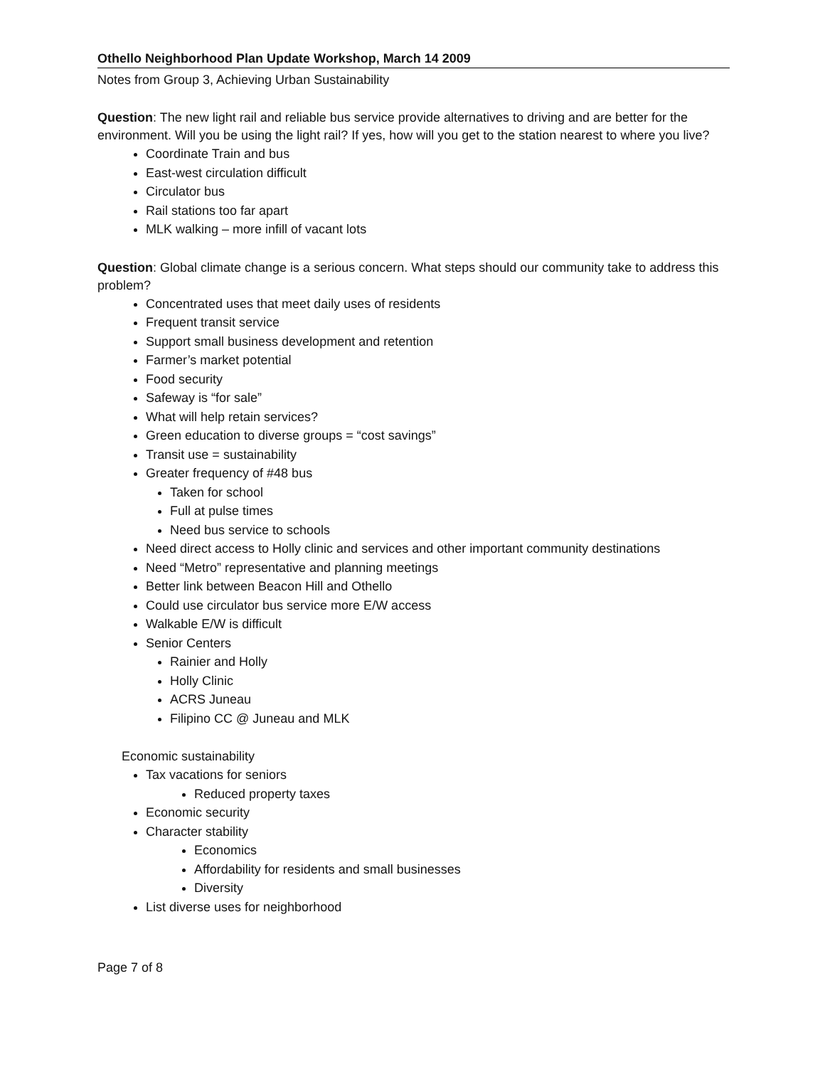Othello Neighborhood Plan Update Workshop, March 14 2009
Notes from Group 3, Achieving Urban Sustainability
Question: The new light rail and reliable bus service provide alternatives to driving and are better for the environment. Will you be using the light rail? If yes, how will you get to the station nearest to where you live?
Coordinate Train and bus
East-west circulation difficult
Circulator bus
Rail stations too far apart
MLK walking – more infill of vacant lots
Question: Global climate change is a serious concern. What steps should our community take to address this problem?
Concentrated uses that meet daily uses of residents
Frequent transit service
Support small business development and retention
Farmer’s market potential
Food security
Safeway is “for sale”
What will help retain services?
Green education to diverse groups = “cost savings”
Transit use = sustainability
Greater frequency of #48 bus
Taken for school
Full at pulse times
Need bus service to schools
Need direct access to Holly clinic and services and other important community destinations
Need “Metro” representative and planning meetings
Better link between Beacon Hill and Othello
Could use circulator bus service more E/W access
Walkable E/W is difficult
Senior Centers
Rainier and Holly
Holly Clinic
ACRS Juneau
Filipino CC @ Juneau and MLK
Economic sustainability
Tax vacations for seniors
Reduced property taxes
Economic security
Character stability
Economics
Affordability for residents and small businesses
Diversity
List diverse uses for neighborhood
Page 7 of 8